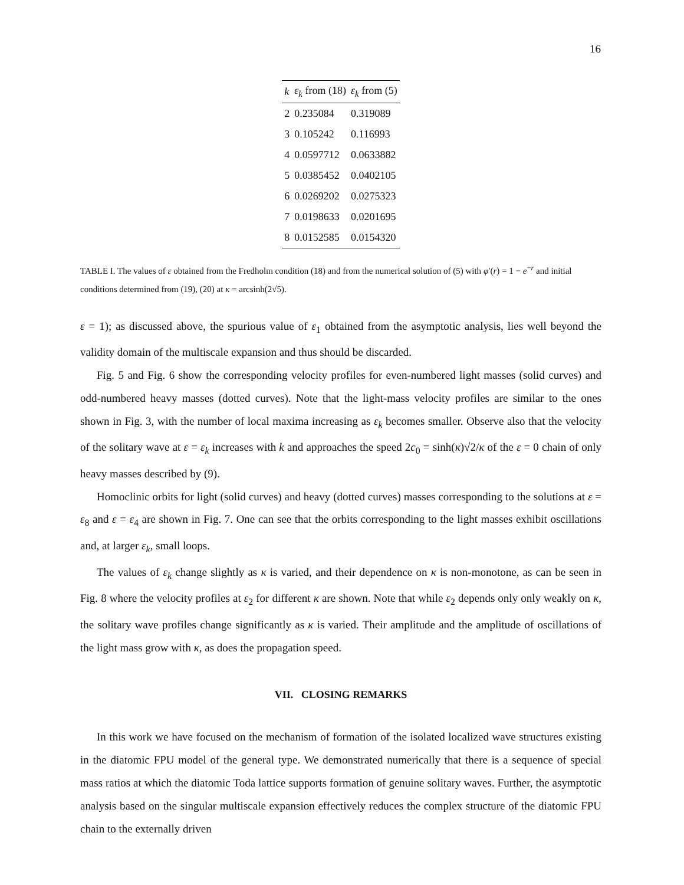16
| k | ε<sub>k</sub> from (18) | ε<sub>k</sub> from (5) |
| --- | --- | --- |
| 2 | 0.235084 | 0.319089 |
| 3 | 0.105242 | 0.116993 |
| 4 | 0.0597712 | 0.0633882 |
| 5 | 0.0385452 | 0.0402105 |
| 6 | 0.0269202 | 0.0275323 |
| 7 | 0.0198633 | 0.0201695 |
| 8 | 0.0152585 | 0.0154320 |
TABLE I. The values of ε obtained from the Fredholm condition (18) and from the numerical solution of (5) with φ′(r) = 1 − e<sup>−r</sup> and initial conditions determined from (19), (20) at κ = arcsinh(2√5).
ε = 1); as discussed above, the spurious value of ε<sub>1</sub> obtained from the asymptotic analysis, lies well beyond the validity domain of the multiscale expansion and thus should be discarded.
Fig. 5 and Fig. 6 show the corresponding velocity profiles for even-numbered light masses (solid curves) and odd-numbered heavy masses (dotted curves). Note that the light-mass velocity profiles are similar to the ones shown in Fig. 3, with the number of local maxima increasing as ε<sub>k</sub> becomes smaller. Observe also that the velocity of the solitary wave at ε = ε<sub>k</sub> increases with k and approaches the speed 2c<sub>0</sub> = sinh(κ)√2/κ of the ε = 0 chain of only heavy masses described by (9).
Homoclinic orbits for light (solid curves) and heavy (dotted curves) masses corresponding to the solutions at ε = ε<sub>8</sub> and ε = ε<sub>4</sub> are shown in Fig. 7. One can see that the orbits corresponding to the light masses exhibit oscillations and, at larger ε<sub>k</sub>, small loops.
The values of ε<sub>k</sub> change slightly as κ is varied, and their dependence on κ is non-monotone, as can be seen in Fig. 8 where the velocity profiles at ε<sub>2</sub> for different κ are shown. Note that while ε<sub>2</sub> depends only only weakly on κ, the solitary wave profiles change significantly as κ is varied. Their amplitude and the amplitude of oscillations of the light mass grow with κ, as does the propagation speed.
VII. CLOSING REMARKS
In this work we have focused on the mechanism of formation of the isolated localized wave structures existing in the diatomic FPU model of the general type. We demonstrated numerically that there is a sequence of special mass ratios at which the diatomic Toda lattice supports formation of genuine solitary waves. Further, the asymptotic analysis based on the singular multiscale expansion effectively reduces the complex structure of the diatomic FPU chain to the externally driven